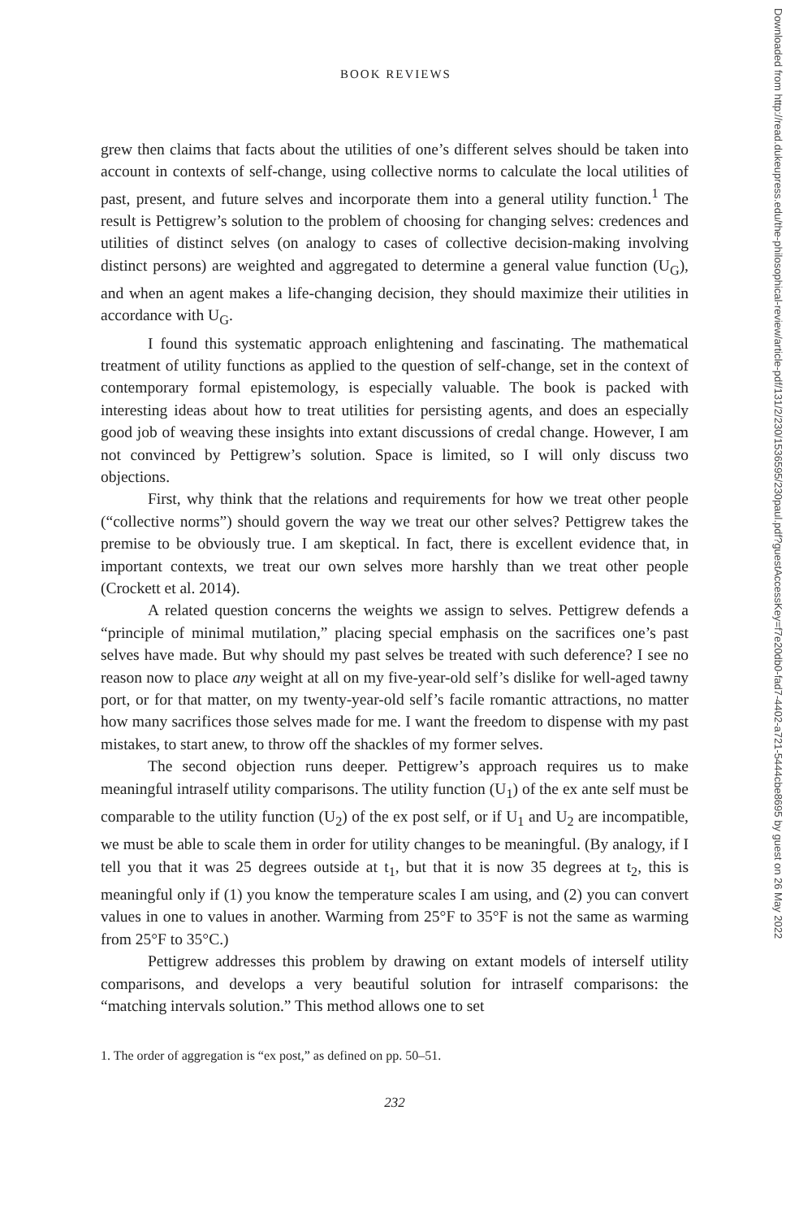BOOK REVIEWS
grew then claims that facts about the utilities of one’s different selves should be taken into account in contexts of self-change, using collective norms to calculate the local utilities of past, present, and future selves and incorporate them into a general utility function.<sup>1</sup> The result is Pettigrew’s solution to the problem of choosing for changing selves: credences and utilities of distinct selves (on analogy to cases of collective decision-making involving distinct persons) are weighted and aggregated to determine a general value function (U<sub>G</sub>), and when an agent makes a life-changing decision, they should maximize their utilities in accordance with U<sub>G</sub>.
I found this systematic approach enlightening and fascinating. The mathematical treatment of utility functions as applied to the question of self-change, set in the context of contemporary formal epistemology, is especially valuable. The book is packed with interesting ideas about how to treat utilities for persisting agents, and does an especially good job of weaving these insights into extant discussions of credal change. However, I am not convinced by Pettigrew’s solution. Space is limited, so I will only discuss two objections.
First, why think that the relations and requirements for how we treat other people (“collective norms”) should govern the way we treat our other selves? Pettigrew takes the premise to be obviously true. I am skeptical. In fact, there is excellent evidence that, in important contexts, we treat our own selves more harshly than we treat other people (Crockett et al. 2014).
A related question concerns the weights we assign to selves. Pettigrew defends a “principle of minimal mutilation,” placing special emphasis on the sacrifices one’s past selves have made. But why should my past selves be treated with such deference? I see no reason now to place any weight at all on my five-year-old self’s dislike for well-aged tawny port, or for that matter, on my twenty-year-old self’s facile romantic attractions, no matter how many sacrifices those selves made for me. I want the freedom to dispense with my past mistakes, to start anew, to throw off the shackles of my former selves.
The second objection runs deeper. Pettigrew’s approach requires us to make meaningful intraself utility comparisons. The utility function (U<sub>1</sub>) of the ex ante self must be comparable to the utility function (U<sub>2</sub>) of the ex post self, or if U<sub>1</sub> and U<sub>2</sub> are incompatible, we must be able to scale them in order for utility changes to be meaningful. (By analogy, if I tell you that it was 25 degrees outside at t<sub>1</sub>, but that it is now 35 degrees at t<sub>2</sub>, this is meaningful only if (1) you know the temperature scales I am using, and (2) you can convert values in one to values in another. Warming from 25°F to 35°F is not the same as warming from 25°F to 35°C.)
Pettigrew addresses this problem by drawing on extant models of interself utility comparisons, and develops a very beautiful solution for intraself comparisons: the “matching intervals solution.” This method allows one to set
1. The order of aggregation is “ex post,” as defined on pp. 50–51.
232
Downloaded from http://read.dukeupress.edu/the-philosophical-review/article-pdf/131/2/230/1536595/230paul.pdf?guestAccessKey=f7e20db0-fad7-4402-a721-5444cbe8695 by guest on 26 May 2022